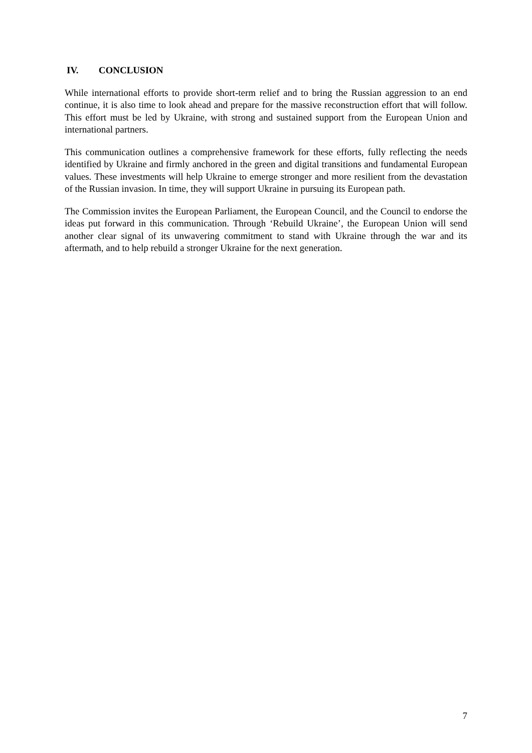IV. CONCLUSION
While international efforts to provide short-term relief and to bring the Russian aggression to an end continue, it is also time to look ahead and prepare for the massive reconstruction effort that will follow. This effort must be led by Ukraine, with strong and sustained support from the European Union and international partners.
This communication outlines a comprehensive framework for these efforts, fully reflecting the needs identified by Ukraine and firmly anchored in the green and digital transitions and fundamental European values. These investments will help Ukraine to emerge stronger and more resilient from the devastation of the Russian invasion. In time, they will support Ukraine in pursuing its European path.
The Commission invites the European Parliament, the European Council, and the Council to endorse the ideas put forward in this communication. Through ‘Rebuild Ukraine’, the European Union will send another clear signal of its unwavering commitment to stand with Ukraine through the war and its aftermath, and to help rebuild a stronger Ukraine for the next generation.
7